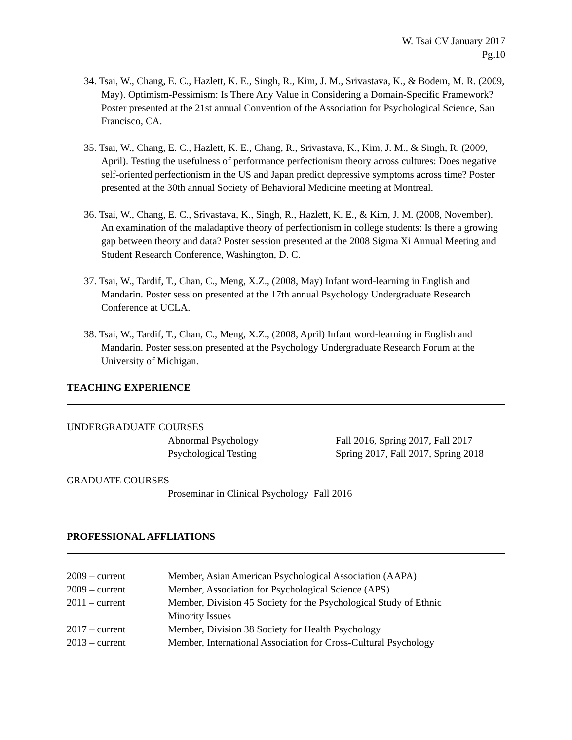W. Tsai CV January 2017
Pg.10
34. Tsai, W., Chang, E. C., Hazlett, K. E., Singh, R., Kim, J. M., Srivastava, K., & Bodem, M. R. (2009, May). Optimism-Pessimism: Is There Any Value in Considering a Domain-Specific Framework? Poster presented at the 21st annual Convention of the Association for Psychological Science, San Francisco, CA.
35. Tsai, W., Chang, E. C., Hazlett, K. E., Chang, R., Srivastava, K., Kim, J. M., & Singh, R. (2009, April). Testing the usefulness of performance perfectionism theory across cultures: Does negative self-oriented perfectionism in the US and Japan predict depressive symptoms across time? Poster presented at the 30th annual Society of Behavioral Medicine meeting at Montreal.
36. Tsai, W., Chang, E. C., Srivastava, K., Singh, R., Hazlett, K. E., & Kim, J. M. (2008, November). An examination of the maladaptive theory of perfectionism in college students: Is there a growing gap between theory and data? Poster session presented at the 2008 Sigma Xi Annual Meeting and Student Research Conference, Washington, D. C.
37. Tsai, W., Tardif, T., Chan, C., Meng, X.Z., (2008, May) Infant word-learning in English and Mandarin. Poster session presented at the 17th annual Psychology Undergraduate Research Conference at UCLA.
38. Tsai, W., Tardif, T., Chan, C., Meng, X.Z., (2008, April) Infant word-learning in English and Mandarin. Poster session presented at the Psychology Undergraduate Research Forum at the University of Michigan.
TEACHING EXPERIENCE
UNDERGRADUATE COURSES
Abnormal Psychology Fall 2016, Spring 2017, Fall 2017
Psychological Testing Spring 2017, Fall 2017, Spring 2018
GRADUATE COURSES
Proseminar in Clinical Psychology Fall 2016
PROFESSIONAL AFFLIATIONS
2009 – current Member, Asian American Psychological Association (AAPA)
2009 – current Member, Association for Psychological Science (APS)
2011 – current Member, Division 45 Society for the Psychological Study of Ethnic
Minority Issues
2017 – current Member, Division 38 Society for Health Psychology
2013 – current Member, International Association for Cross-Cultural Psychology